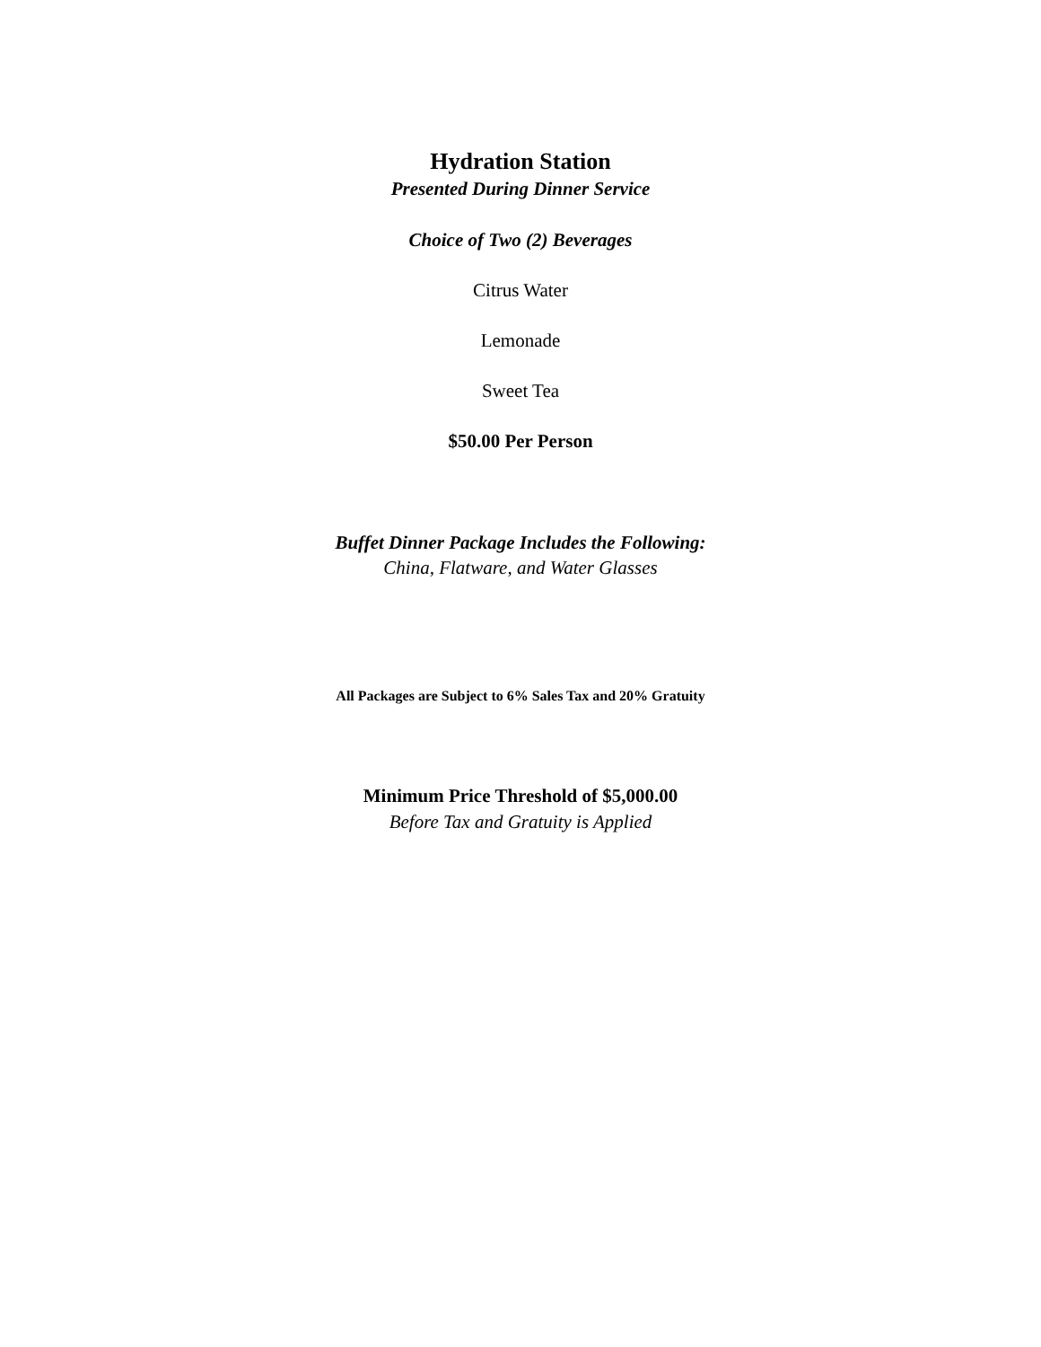Hydration Station
Presented During Dinner Service
Choice of Two (2) Beverages
Citrus Water
Lemonade
Sweet Tea
$50.00 Per Person
Buffet Dinner Package Includes the Following:
China, Flatware, and Water Glasses
All Packages are Subject to 6% Sales Tax and 20% Gratuity
Minimum Price Threshold of $5,000.00
Before Tax and Gratuity is Applied